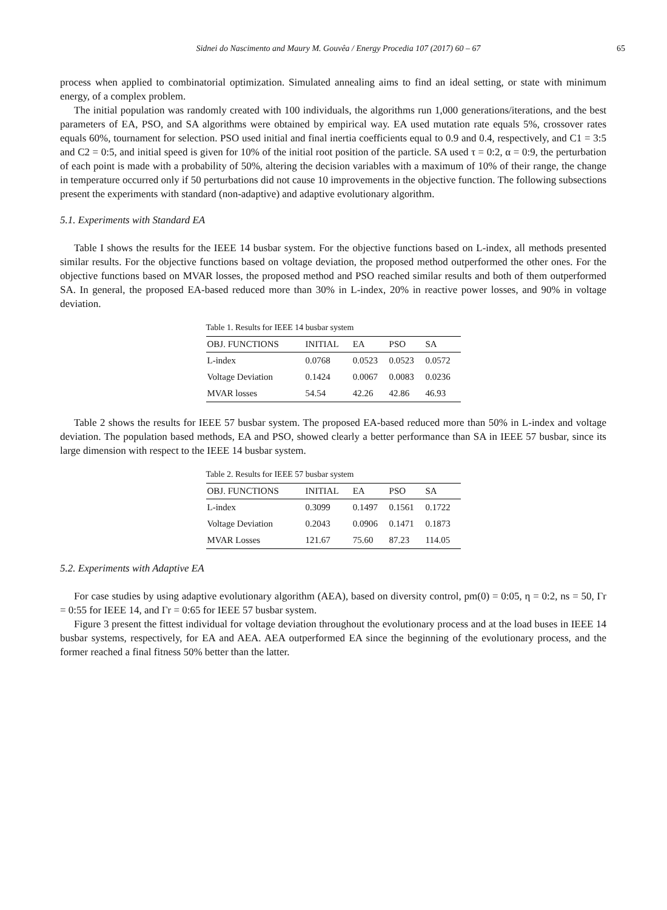Sidnei do Nascimento and Maury M. Gouvêa / Energy Procedia 107 (2017) 60 – 67 65
process when applied to combinatorial optimization. Simulated annealing aims to find an ideal setting, or state with minimum energy, of a complex problem.
The initial population was randomly created with 100 individuals, the algorithms run 1,000 generations/iterations, and the best parameters of EA, PSO, and SA algorithms were obtained by empirical way. EA used mutation rate equals 5%, crossover rates equals 60%, tournament for selection. PSO used initial and final inertia coefficients equal to 0.9 and 0.4, respectively, and C1 = 3:5 and C2 = 0:5, and initial speed is given for 10% of the initial root position of the particle. SA used τ = 0:2, α = 0:9, the perturbation of each point is made with a probability of 50%, altering the decision variables with a maximum of 10% of their range, the change in temperature occurred only if 50 perturbations did not cause 10 improvements in the objective function. The following subsections present the experiments with standard (non-adaptive) and adaptive evolutionary algorithm.
5.1. Experiments with Standard EA
Table I shows the results for the IEEE 14 busbar system. For the objective functions based on L-index, all methods presented similar results. For the objective functions based on voltage deviation, the proposed method outperformed the other ones. For the objective functions based on MVAR losses, the proposed method and PSO reached similar results and both of them outperformed SA. In general, the proposed EA-based reduced more than 30% in L-index, 20% in reactive power losses, and 90% in voltage deviation.
Table 1. Results for IEEE 14 busbar system
| OBJ. FUNCTIONS | INITIAL | EA | PSO | SA |
| --- | --- | --- | --- | --- |
| L-index | 0.0768 | 0.0523 | 0.0523 | 0.0572 |
| Voltage Deviation | 0.1424 | 0.0067 | 0.0083 | 0.0236 |
| MVAR losses | 54.54 | 42.26 | 42.86 | 46.93 |
Table 2 shows the results for IEEE 57 busbar system. The proposed EA-based reduced more than 50% in L-index and voltage deviation. The population based methods, EA and PSO, showed clearly a better performance than SA in IEEE 57 busbar, since its large dimension with respect to the IEEE 14 busbar system.
Table 2. Results for IEEE 57 busbar system
| OBJ. FUNCTIONS | INITIAL | EA | PSO | SA |
| --- | --- | --- | --- | --- |
| L-index | 0.3099 | 0.1497 | 0.1561 | 0.1722 |
| Voltage Deviation | 0.2043 | 0.0906 | 0.1471 | 0.1873 |
| MVAR Losses | 121.67 | 75.60 | 87.23 | 114.05 |
5.2. Experiments with Adaptive EA
For case studies by using adaptive evolutionary algorithm (AEA), based on diversity control, pm(0) = 0:05, η = 0:2, ns = 50, Γr = 0:55 for IEEE 14, and Γr = 0:65 for IEEE 57 busbar system.
Figure 3 present the fittest individual for voltage deviation throughout the evolutionary process and at the load buses in IEEE 14 busbar systems, respectively, for EA and AEA. AEA outperformed EA since the beginning of the evolutionary process, and the former reached a final fitness 50% better than the latter.